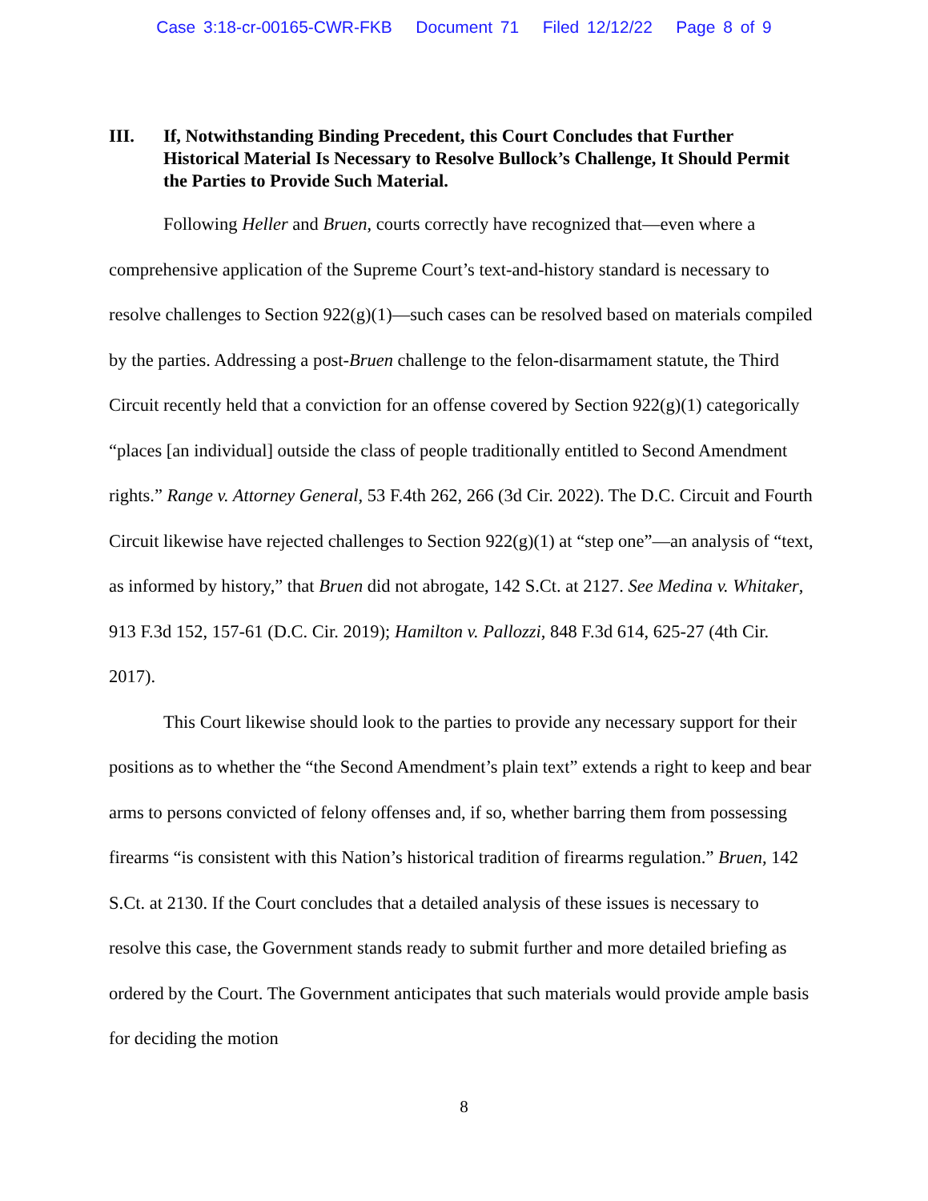Case 3:18-cr-00165-CWR-FKB Document 71 Filed 12/12/22 Page 8 of 9
III. If, Notwithstanding Binding Precedent, this Court Concludes that Further Historical Material Is Necessary to Resolve Bullock’s Challenge, It Should Permit the Parties to Provide Such Material.
Following Heller and Bruen, courts correctly have recognized that—even where a comprehensive application of the Supreme Court’s text-and-history standard is necessary to resolve challenges to Section 922(g)(1)—such cases can be resolved based on materials compiled by the parties. Addressing a post-Bruen challenge to the felon-disarmament statute, the Third Circuit recently held that a conviction for an offense covered by Section 922(g)(1) categorically “places [an individual] outside the class of people traditionally entitled to Second Amendment rights.” Range v. Attorney General, 53 F.4th 262, 266 (3d Cir. 2022). The D.C. Circuit and Fourth Circuit likewise have rejected challenges to Section 922(g)(1) at “step one”—an analysis of “text, as informed by history,” that Bruen did not abrogate, 142 S.Ct. at 2127. See Medina v. Whitaker, 913 F.3d 152, 157-61 (D.C. Cir. 2019); Hamilton v. Pallozzi, 848 F.3d 614, 625-27 (4th Cir. 2017).
This Court likewise should look to the parties to provide any necessary support for their positions as to whether the “the Second Amendment’s plain text” extends a right to keep and bear arms to persons convicted of felony offenses and, if so, whether barring them from possessing firearms “is consistent with this Nation’s historical tradition of firearms regulation.” Bruen, 142 S.Ct. at 2130. If the Court concludes that a detailed analysis of these issues is necessary to resolve this case, the Government stands ready to submit further and more detailed briefing as ordered by the Court. The Government anticipates that such materials would provide ample basis for deciding the motion
8